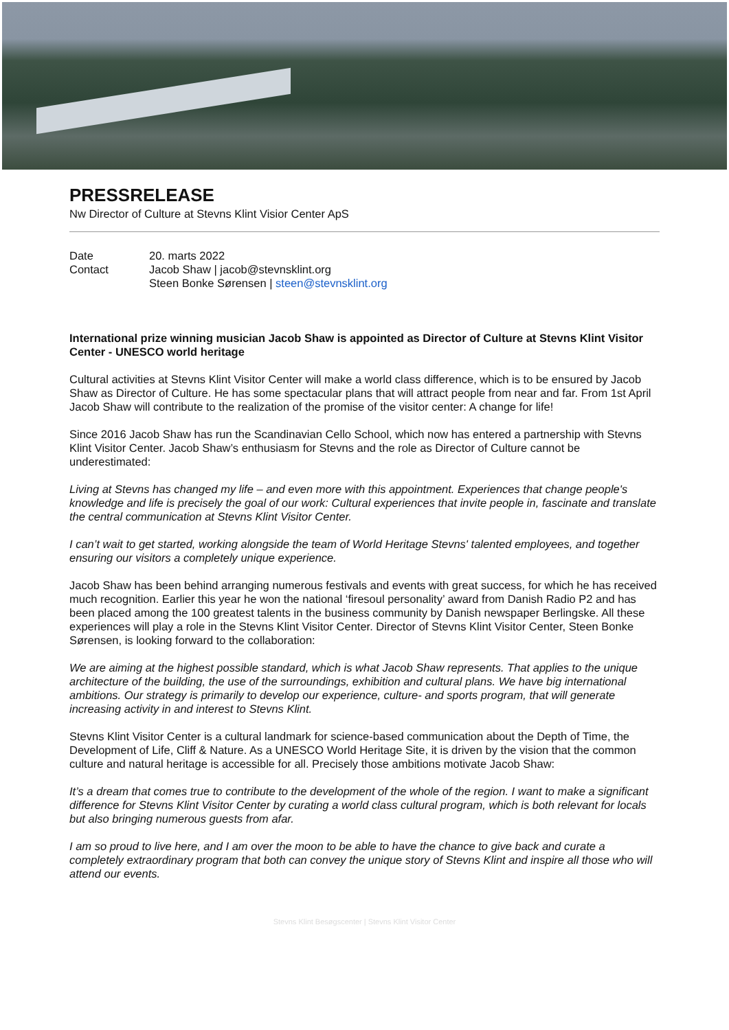PRESSRELEASE
Nw Director of Culture at Stevns Klint Visior Center ApS
| Date | 20. marts 2022 |
| Contact | Jacob Shaw / jacob@stevnsklint.org Steen Bonke Sørensen / steen@stevnsklint.org |
International prize winning musician Jacob Shaw is appointed as Director of Culture at Stevns Klint Visitor Center - UNESCO world heritage
Cultural activities at Stevns Klint Visitor Center will make a world class difference, which is to be ensured by Jacob Shaw as Director of Culture. He has some spectacular plans that will attract people from near and far. From 1st April Jacob Shaw will contribute to the realization of the promise of the visitor center: A change for life!
Since 2016 Jacob Shaw has run the Scandinavian Cello School, which now has entered a partnership with Stevns Klint Visitor Center. Jacob Shaw’s enthusiasm for Stevns and the role as Director of Culture cannot be underestimated:
Living at Stevns has changed my life – and even more with this appointment. Experiences that change people's knowledge and life is precisely the goal of our work: Cultural experiences that invite people in, fascinate and translate the central communication at Stevns Klint Visitor Center.
I can’t wait to get started, working alongside the team of World Heritage Stevns' talented employees, and together ensuring our visitors a completely unique experience.
Jacob Shaw has been behind arranging numerous festivals and events with great success, for which he has received much recognition. Earlier this year he won the national ‘firesoul personality’ award from Danish Radio P2 and has been placed among the 100 greatest talents in the business community by Danish newspaper Berlingske. All these experiences will play a role in the Stevns Klint Visitor Center. Director of Stevns Klint Visitor Center, Steen Bonke Sørensen, is looking forward to the collaboration:
We are aiming at the highest possible standard, which is what Jacob Shaw represents. That applies to the unique architecture of the building, the use of the surroundings, exhibition and cultural plans. We have big international ambitions. Our strategy is primarily to develop our experience, culture- and sports program, that will generate increasing activity in and interest to Stevns Klint.
Stevns Klint Visitor Center is a cultural landmark for science-based communication about the Depth of Time, the Development of Life, Cliff & Nature. As a UNESCO World Heritage Site, it is driven by the vision that the common culture and natural heritage is accessible for all. Precisely those ambitions motivate Jacob Shaw:
It’s a dream that comes true to contribute to the development of the whole of the region. I want to make a significant difference for Stevns Klint Visitor Center by curating a world class cultural program, which is both relevant for locals but also bringing numerous guests from afar.
I am so proud to live here, and I am over the moon to be able to have the chance to give back and curate a completely extraordinary program that both can convey the unique story of Stevns Klint and inspire all those who will attend our events.
Stevns Klint Besøgscenter | Stevns Klint Visitor Center